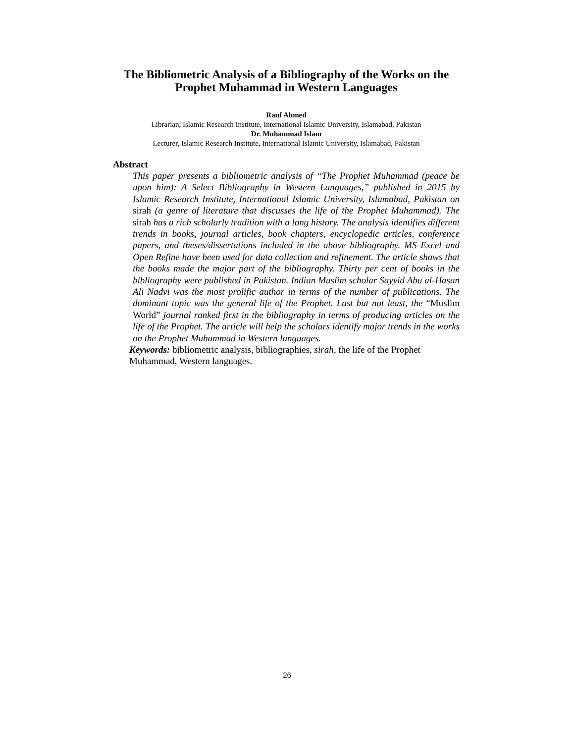The Bibliometric Analysis of a Bibliography of the Works on the Prophet Muhammad in Western Languages
Rauf Ahmed
Librarian, Islamic Research Institute, International Islamic University, Islamabad, Pakistan
Dr. Muhammad Islam
Lecturer, Islamic Research Institute, International Islamic University, Islamabad, Pakistan
Abstract
This paper presents a bibliometric analysis of “The Prophet Muhammad (peace be upon him): A Select Bibliography in Western Languages,” published in 2015 by Islamic Research Institute, International Islamic University, Islamabad, Pakistan on sirah (a genre of literature that discusses the life of the Prophet Muhammad). The sirah has a rich scholarly tradition with a long history. The analysis identifies different trends in books, journal articles, book chapters, encyclopedic articles, conference papers, and theses/dissertations included in the above bibliography. MS Excel and Open Refine have been used for data collection and refinement. The article shows that the books made the major part of the bibliography. Thirty per cent of books in the bibliography were published in Pakistan. Indian Muslim scholar Sayyid Abu al-Hasan Ali Nadvi was the most prolific author in terms of the number of publications. The dominant topic was the general life of the Prophet. Last but not least, the “Muslim World” journal ranked first in the bibliography in terms of producing articles on the life of the Prophet. The article will help the scholars identify major trends in the works on the Prophet Muhammad in Western languages.
Keywords: bibliometric analysis, bibliographies, sirah, the life of the Prophet Muhammad, Western languages.
26